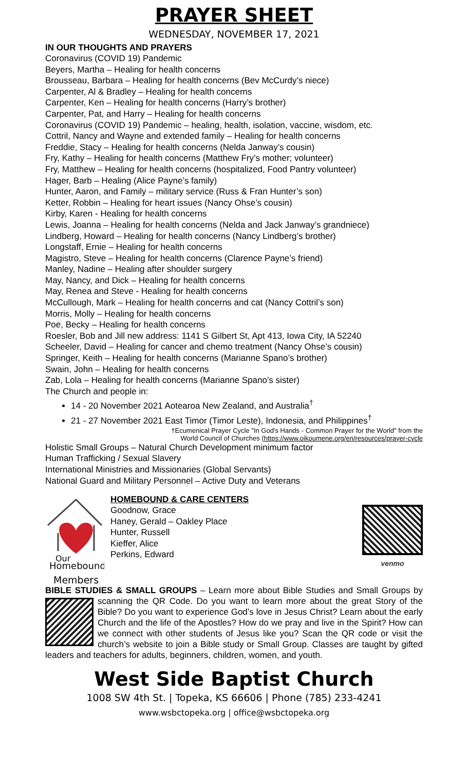PRAYER SHEET
WEDNESDAY, NOVEMBER 17, 2021
IN OUR THOUGHTS AND PRAYERS
Coronavirus (COVID 19) Pandemic
Beyers, Martha – Healing for health concerns
Brousseau, Barbara – Healing for health concerns (Bev McCurdy’s niece)
Carpenter, Al & Bradley – Healing for health concerns
Carpenter, Ken – Healing for health concerns (Harry’s brother)
Carpenter, Pat, and Harry – Healing for health concerns
Coronavirus (COVID 19) Pandemic – healing, health, isolation, vaccine, wisdom, etc.
Cottril, Nancy and Wayne and extended family – Healing for health concerns
Freddie, Stacy – Healing for health concerns (Nelda Janway’s cousin)
Fry, Kathy – Healing for health concerns (Matthew Fry’s mother; volunteer)
Fry, Matthew – Healing for health concerns (hospitalized, Food Pantry volunteer)
Hager, Barb – Healing (Alice Payne’s family)
Hunter, Aaron, and Family – military service (Russ & Fran Hunter’s son)
Ketter, Robbin – Healing for heart issues (Nancy Ohse’s cousin)
Kirby, Karen - Healing for health concerns
Lewis, Joanna – Healing for health concerns (Nelda and Jack Janway’s grandniece)
Lindberg, Howard – Healing for health concerns (Nancy Lindberg’s brother)
Longstaff, Ernie – Healing for health concerns
Magistro, Steve – Healing for health concerns (Clarence Payne’s friend)
Manley, Nadine – Healing after shoulder surgery
May, Nancy, and Dick – Healing for health concerns
May, Renea and Steve - Healing for health concerns
McCullough, Mark – Healing for health concerns and cat (Nancy Cottril’s son)
Morris, Molly – Healing for health concerns
Poe, Becky – Healing for health concerns
Roesler, Bob and Jill new address: 1141 S Gilbert St, Apt 413, Iowa City, IA 52240
Scheeler, David – Healing for cancer and chemo treatment (Nancy Ohse’s cousin)
Springer, Keith – Healing for health concerns (Marianne Spano’s brother)
Swain, John – Healing for health concerns
Zab, Lola – Healing for health concerns (Marianne Spano’s sister)
The Church and people in:
14 - 20 November 2021 Aotearoa New Zealand, and Australia<sup>†</sup>
21 - 27 November 2021 East Timor (Timor Leste), Indonesia, and Philippines<sup>†</sup>
†Ecumenical Prayer Cycle "In God's Hands - Common Prayer for the World" from the
World Council of Churches (https://www.oikoumene.org/en/resources/prayer-cycle
Holistic Small Groups – Natural Church Development minimum factor
Human Trafficking / Sexual Slavery
International Ministries and Missionaries (Global Servants)
National Guard and Military Personnel – Active Duty and Veterans
Our
Homebound
Members
HOMEBOUND & CARE CENTERS
Goodnow, Grace
Haney, Gerald – Oakley Place
Hunter, Russell
Kieffer, Alice
Perkins, Edward
venmo
BIBLE STUDIES & SMALL GROUPS – Learn more about Bible Studies and Small Groups by scanning the QR Code. Do you want to learn more about the great Story of the Bible? Do you want to experience God’s love in Jesus Christ? Learn about the early Church and the life of the Apostles? How do we pray and live in the Spirit? How can we connect with other students of Jesus like you? Scan the QR code or visit the church’s website to join a Bible study or Small Group. Classes are taught by gifted leaders and teachers for adults, beginners, children, women, and youth.
West Side Baptist Church
1008 SW 4th St. | Topeka, KS 66606 | Phone (785) 233-4241
www.wsbctopeka.org | office@wsbctopeka.org